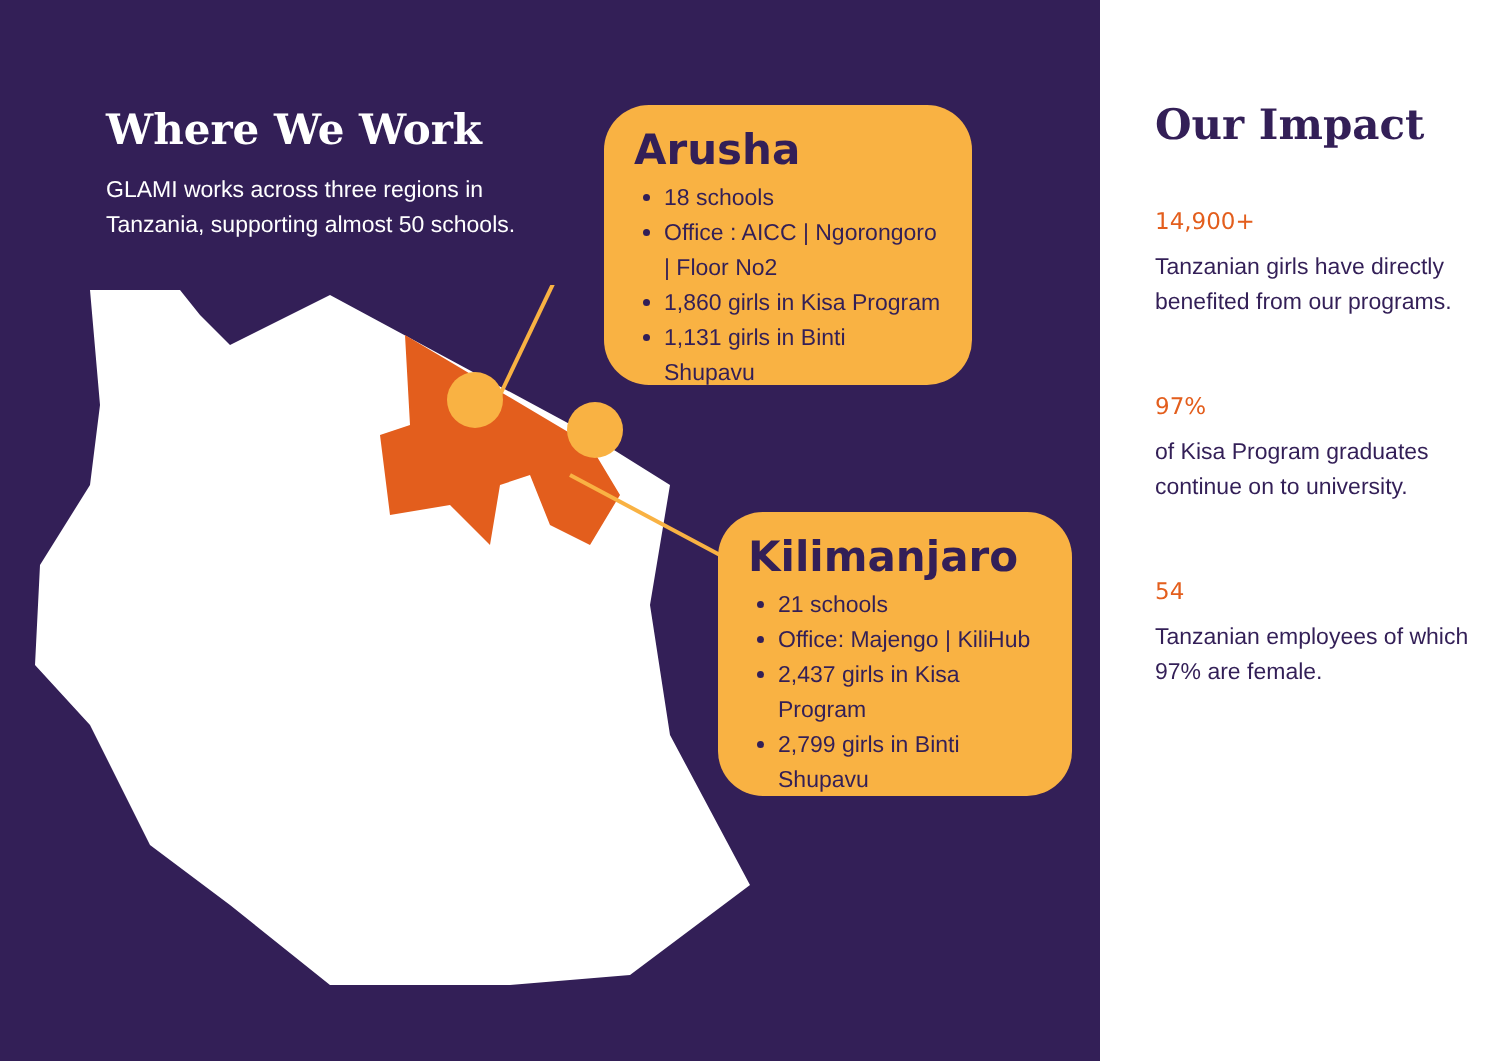Where We Work
GLAMI works across three regions in Tanzania, supporting almost 50 schools.
Arusha
18 schools
Office : AICC | Ngorongoro | Floor No2
1,860 girls in Kisa Program
1,131 girls in Binti Shupavu
Kilimanjaro
21 schools
Office: Majengo | KiliHub
2,437 girls in Kisa Program
2,799 girls in Binti Shupavu
Our Impact
14,900+
Tanzanian girls have directly benefited from our programs.
97%
of Kisa Program graduates continue on to university.
54
Tanzanian employees of which 97% are female.